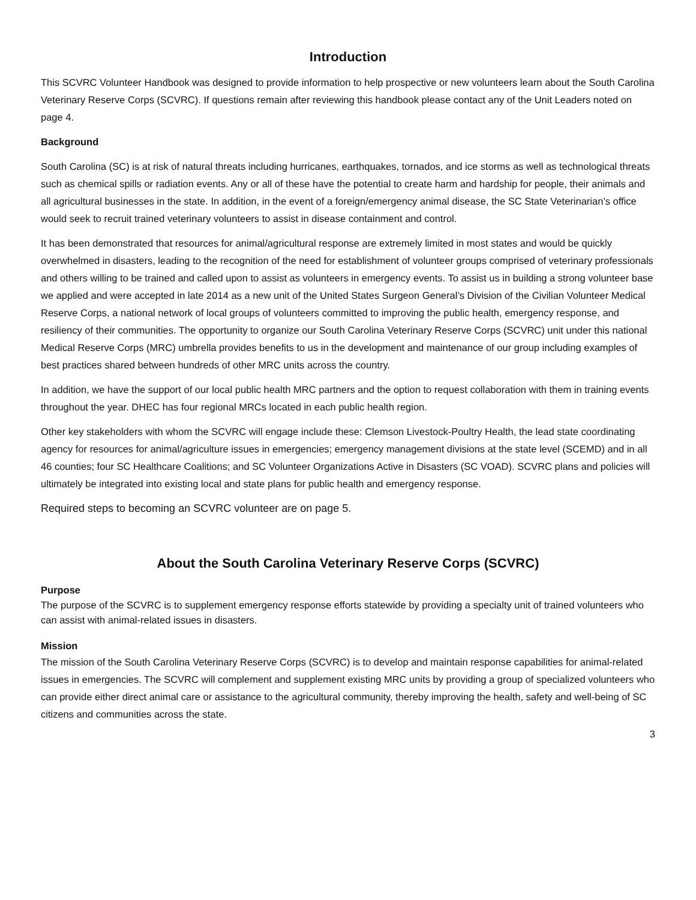Introduction
This SCVRC Volunteer Handbook was designed to provide information to help prospective or new volunteers learn about the South Carolina Veterinary Reserve Corps (SCVRC). If questions remain after reviewing this handbook please contact any of the Unit Leaders noted on page 4.
Background
South Carolina (SC) is at risk of natural threats including hurricanes, earthquakes, tornados, and ice storms as well as technological threats such as chemical spills or radiation events. Any or all of these have the potential to create harm and hardship for people, their animals and all agricultural businesses in the state. In addition, in the event of a foreign/emergency animal disease, the SC State Veterinarian’s office would seek to recruit trained veterinary volunteers to assist in disease containment and control.
It has been demonstrated that resources for animal/agricultural response are extremely limited in most states and would be quickly overwhelmed in disasters, leading to the recognition of the need for establishment of volunteer groups comprised of veterinary professionals and others willing to be trained and called upon to assist as volunteers in emergency events. To assist us in building a strong volunteer base we applied and were accepted in late 2014 as a new unit of the United States Surgeon General’s Division of the Civilian Volunteer Medical Reserve Corps, a national network of local groups of volunteers committed to improving the public health, emergency response, and resiliency of their communities. The opportunity to organize our South Carolina Veterinary Reserve Corps (SCVRC) unit under this national Medical Reserve Corps (MRC) umbrella provides benefits to us in the development and maintenance of our group including examples of best practices shared between hundreds of other MRC units across the country.
In addition, we have the support of our local public health MRC partners and the option to request collaboration with them in training events throughout the year. DHEC has four regional MRCs located in each public health region.
Other key stakeholders with whom the SCVRC will engage include these: Clemson Livestock-Poultry Health, the lead state coordinating agency for resources for animal/agriculture issues in emergencies; emergency management divisions at the state level (SCEMD) and in all 46 counties; four SC Healthcare Coalitions; and SC Volunteer Organizations Active in Disasters (SC VOAD). SCVRC plans and policies will ultimately be integrated into existing local and state plans for public health and emergency response.
Required steps to becoming an SCVRC volunteer are on page 5.
About the South Carolina Veterinary Reserve Corps (SCVRC)
Purpose
The purpose of the SCVRC is to supplement emergency response efforts statewide by providing a specialty unit of trained volunteers who can assist with animal-related issues in disasters.
Mission
The mission of the South Carolina Veterinary Reserve Corps (SCVRC) is to develop and maintain response capabilities for animal-related issues in emergencies. The SCVRC will complement and supplement existing MRC units by providing a group of specialized volunteers who can provide either direct animal care or assistance to the agricultural community, thereby improving the health, safety and well-being of SC citizens and communities across the state.
3